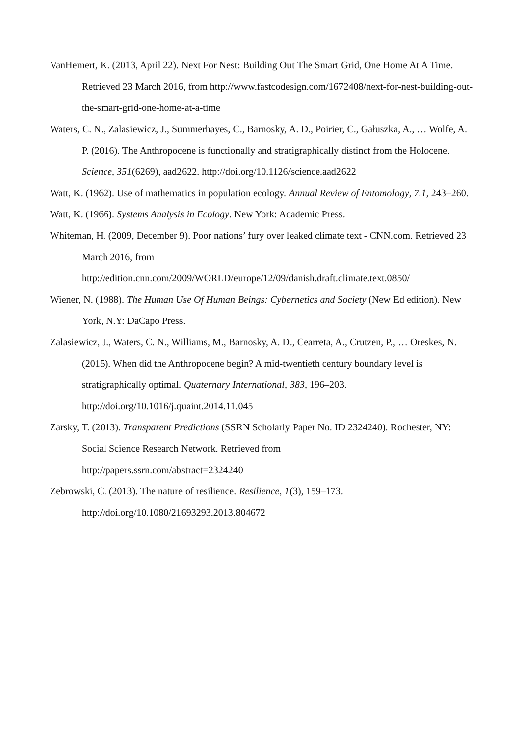VanHemert, K. (2013, April 22). Next For Nest: Building Out The Smart Grid, One Home At A Time. Retrieved 23 March 2016, from http://www.fastcodesign.com/1672408/next-for-nest-building-out-the-smart-grid-one-home-at-a-time
Waters, C. N., Zalasiewicz, J., Summerhayes, C., Barnosky, A. D., Poirier, C., Gałuszka, A., … Wolfe, A. P. (2016). The Anthropocene is functionally and stratigraphically distinct from the Holocene. Science, 351(6269), aad2622. http://doi.org/10.1126/science.aad2622
Watt, K. (1962). Use of mathematics in population ecology. Annual Review of Entomology, 7.1, 243–260.
Watt, K. (1966). Systems Analysis in Ecology. New York: Academic Press.
Whiteman, H. (2009, December 9). Poor nations’ fury over leaked climate text - CNN.com. Retrieved 23 March 2016, from
http://edition.cnn.com/2009/WORLD/europe/12/09/danish.draft.climate.text.0850/
Wiener, N. (1988). The Human Use Of Human Beings: Cybernetics and Society (New Ed edition). New York, N.Y: DaCapo Press.
Zalasiewicz, J., Waters, C. N., Williams, M., Barnosky, A. D., Cearreta, A., Crutzen, P., … Oreskes, N. (2015). When did the Anthropocene begin? A mid-twentieth century boundary level is stratigraphically optimal. Quaternary International, 383, 196–203.
http://doi.org/10.1016/j.quaint.2014.11.045
Zarsky, T. (2013). Transparent Predictions (SSRN Scholarly Paper No. ID 2324240). Rochester, NY: Social Science Research Network. Retrieved from
http://papers.ssrn.com/abstract=2324240
Zebrowski, C. (2013). The nature of resilience. Resilience, 1(3), 159–173.
http://doi.org/10.1080/21693293.2013.804672